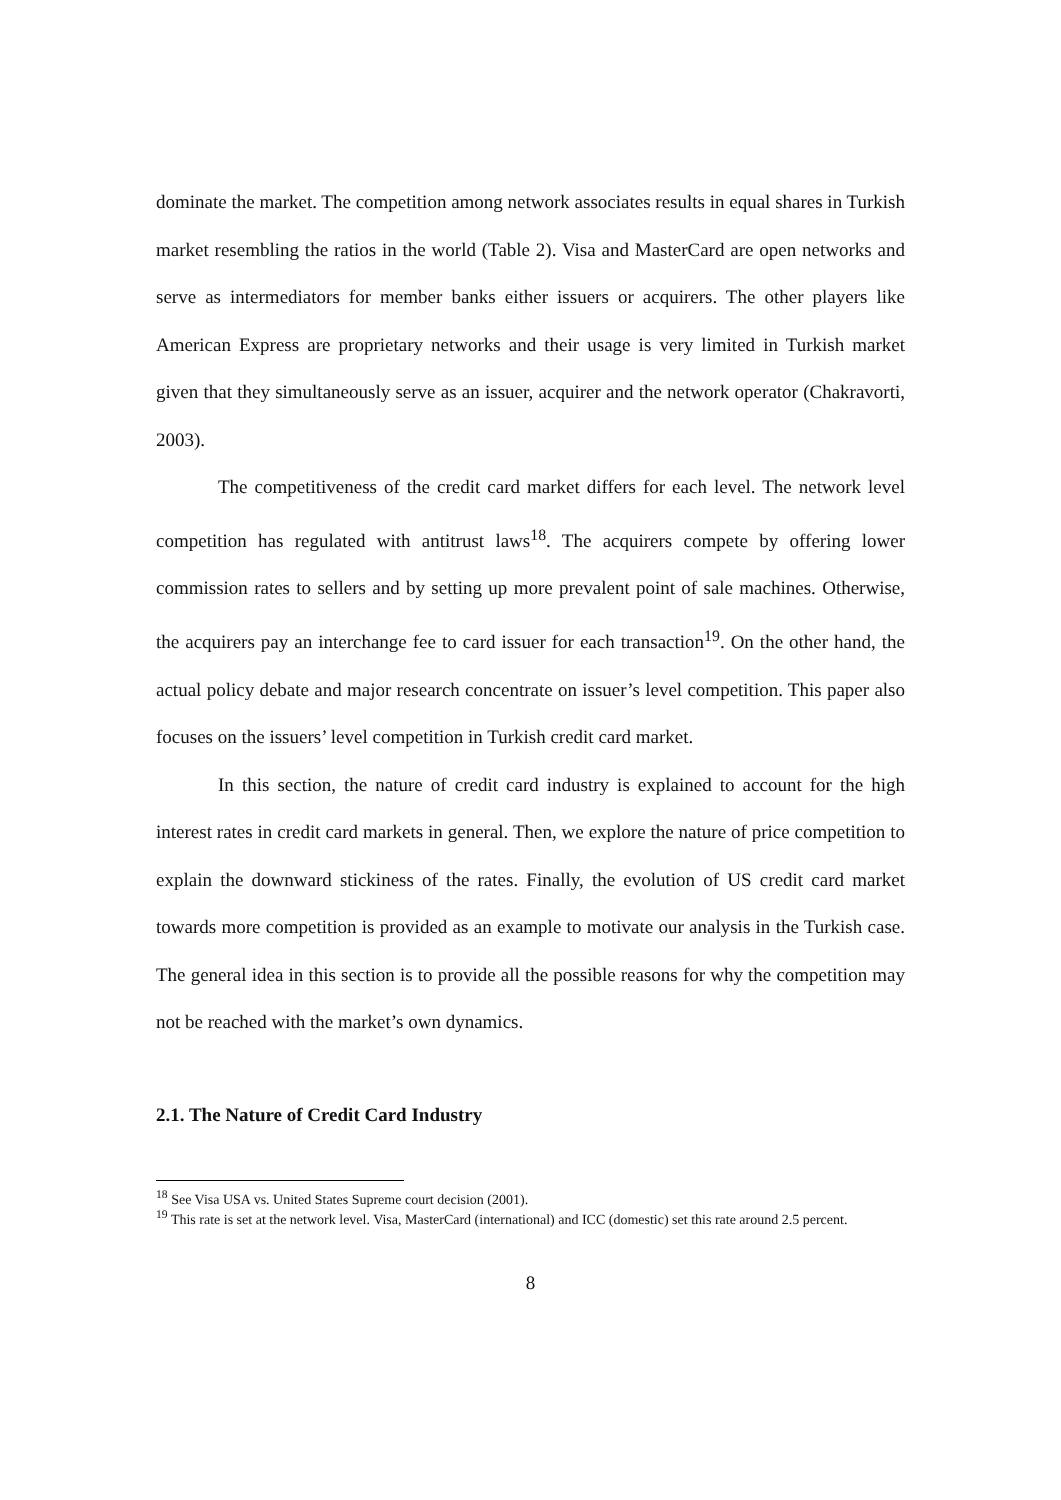dominate the market. The competition among network associates results in equal shares in Turkish market resembling the ratios in the world (Table 2). Visa and MasterCard are open networks and serve as intermediators for member banks either issuers or acquirers. The other players like American Express are proprietary networks and their usage is very limited in Turkish market given that they simultaneously serve as an issuer, acquirer and the network operator (Chakravorti, 2003).
The competitiveness of the credit card market differs for each level. The network level competition has regulated with antitrust laws<sup>18</sup>. The acquirers compete by offering lower commission rates to sellers and by setting up more prevalent point of sale machines. Otherwise, the acquirers pay an interchange fee to card issuer for each transaction<sup>19</sup>. On the other hand, the actual policy debate and major research concentrate on issuer’s level competition. This paper also focuses on the issuers’ level competition in Turkish credit card market.
In this section, the nature of credit card industry is explained to account for the high interest rates in credit card markets in general. Then, we explore the nature of price competition to explain the downward stickiness of the rates. Finally, the evolution of US credit card market towards more competition is provided as an example to motivate our analysis in the Turkish case. The general idea in this section is to provide all the possible reasons for why the competition may not be reached with the market’s own dynamics.
2.1. The Nature of Credit Card Industry
<sup>18</sup> See Visa USA vs. United States Supreme court decision (2001).
<sup>19</sup> This rate is set at the network level. Visa, MasterCard (international) and ICC (domestic) set this rate around 2.5 percent.
8